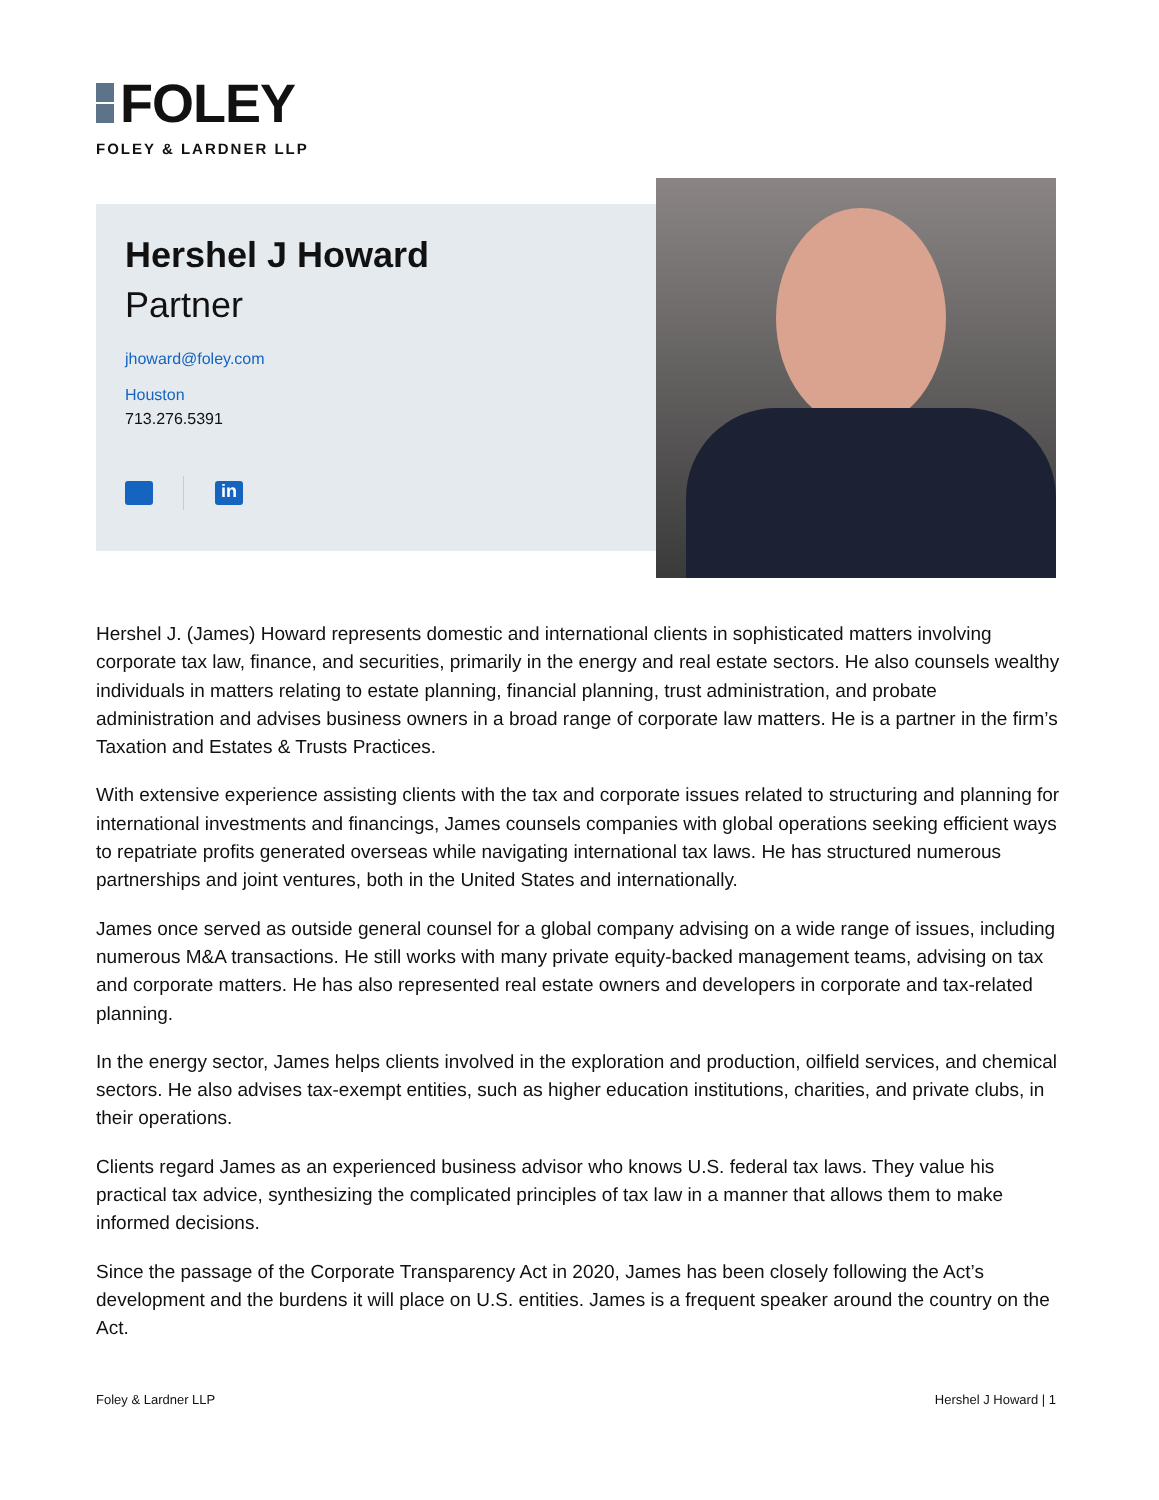FOLEY
FOLEY & LARDNER LLP
Hershel J Howard
Partner
jhoward@foley.com
Houston
713.276.5391
in
Hershel J. (James) Howard represents domestic and international clients in sophisticated matters involving corporate tax law, finance, and securities, primarily in the energy and real estate sectors. He also counsels wealthy individuals in matters relating to estate planning, financial planning, trust administration, and probate administration and advises business owners in a broad range of corporate law matters. He is a partner in the firm’s Taxation and Estates & Trusts Practices.
With extensive experience assisting clients with the tax and corporate issues related to structuring and planning for international investments and financings, James counsels companies with global operations seeking efficient ways to repatriate profits generated overseas while navigating international tax laws. He has structured numerous partnerships and joint ventures, both in the United States and internationally.
James once served as outside general counsel for a global company advising on a wide range of issues, including numerous M&A transactions. He still works with many private equity-backed management teams, advising on tax and corporate matters. He has also represented real estate owners and developers in corporate and tax-related planning.
In the energy sector, James helps clients involved in the exploration and production, oilfield services, and chemical sectors. He also advises tax-exempt entities, such as higher education institutions, charities, and private clubs, in their operations.
Clients regard James as an experienced business advisor who knows U.S. federal tax laws. They value his practical tax advice, synthesizing the complicated principles of tax law in a manner that allows them to make informed decisions.
Since the passage of the Corporate Transparency Act in 2020, James has been closely following the Act’s development and the burdens it will place on U.S. entities. James is a frequent speaker around the country on the Act.
Foley & Lardner LLP Hershel J Howard | 1